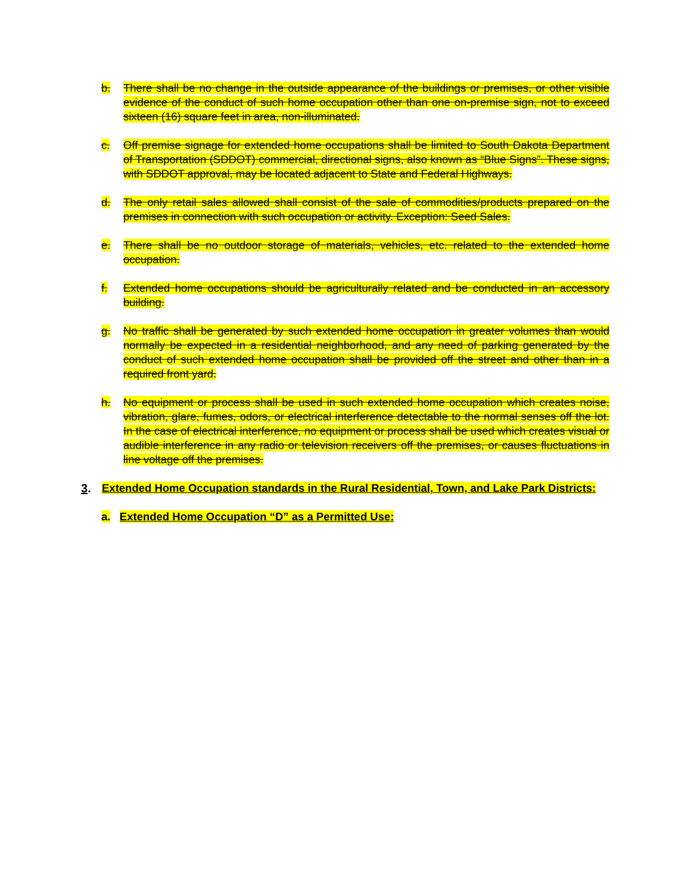b. There shall be no change in the outside appearance of the buildings or premises, or other visible evidence of the conduct of such home occupation other than one on-premise sign, not to exceed sixteen (16) square feet in area, non-illuminated.
c. Off premise signage for extended home occupations shall be limited to South Dakota Department of Transportation (SDDOT) commercial, directional signs, also known as “Blue Signs”. These signs, with SDDOT approval, may be located adjacent to State and Federal Highways.
d. The only retail sales allowed shall consist of the sale of commodities/products prepared on the premises in connection with such occupation or activity. Exception: Seed Sales.
e. There shall be no outdoor storage of materials, vehicles, etc. related to the extended home occupation.
f. Extended home occupations should be agriculturally related and be conducted in an accessory building.
g. No traffic shall be generated by such extended home occupation in greater volumes than would normally be expected in a residential neighborhood, and any need of parking generated by the conduct of such extended home occupation shall be provided off the street and other than in a required front yard.
h. No equipment or process shall be used in such extended home occupation which creates noise, vibration, glare, fumes, odors, or electrical interference detectable to the normal senses off the lot. In the case of electrical interference, no equipment or process shall be used which creates visual or audible interference in any radio or television receivers off the premises, or causes fluctuations in line voltage off the premises.
3. Extended Home Occupation standards in the Rural Residential, Town, and Lake Park Districts:
a. Extended Home Occupation “D” as a Permitted Use: